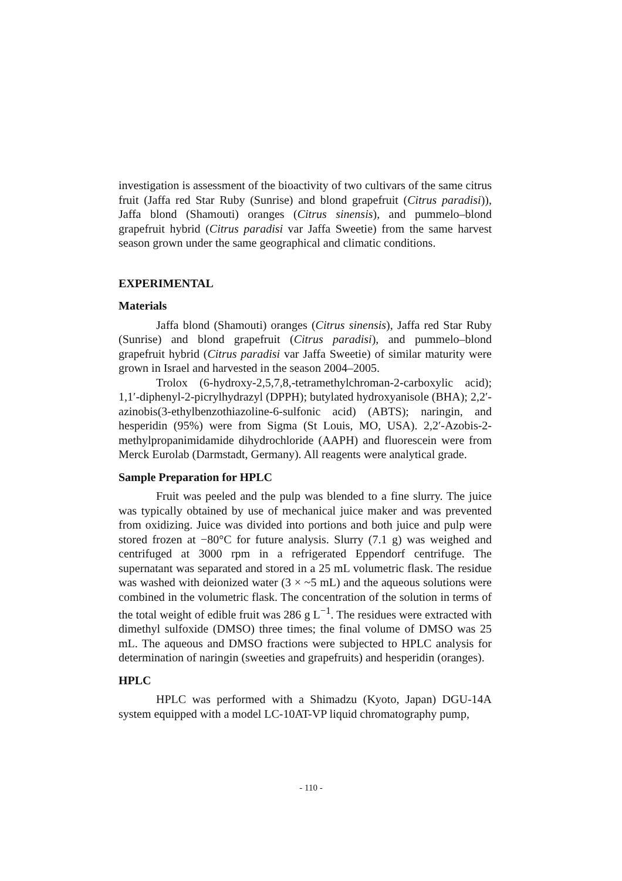investigation is assessment of the bioactivity of two cultivars of the same citrus fruit (Jaffa red Star Ruby (Sunrise) and blond grapefruit (Citrus paradisi)), Jaffa blond (Shamouti) oranges (Citrus sinensis), and pummelo–blond grapefruit hybrid (Citrus paradisi var Jaffa Sweetie) from the same harvest season grown under the same geographical and climatic conditions.
EXPERIMENTAL
Materials
Jaffa blond (Shamouti) oranges (Citrus sinensis), Jaffa red Star Ruby (Sunrise) and blond grapefruit (Citrus paradisi), and pummelo–blond grapefruit hybrid (Citrus paradisi var Jaffa Sweetie) of similar maturity were grown in Israel and harvested in the season 2004–2005.
Trolox (6-hydroxy-2,5,7,8,-tetramethylchroman-2-carboxylic acid); 1,1′-diphenyl-2-picrylhydrazyl (DPPH); butylated hydroxyanisole (BHA); 2,2′-azinobis(3-ethylbenzothiazoline-6-sulfonic acid) (ABTS); naringin, and hesperidin (95%) were from Sigma (St Louis, MO, USA). 2,2′-Azobis-2-methylpropanimidamide dihydrochloride (AAPH) and fluorescein were from Merck Eurolab (Darmstadt, Germany). All reagents were analytical grade.
Sample Preparation for HPLC
Fruit was peeled and the pulp was blended to a fine slurry. The juice was typically obtained by use of mechanical juice maker and was prevented from oxidizing. Juice was divided into portions and both juice and pulp were stored frozen at −80°C for future analysis. Slurry (7.1 g) was weighed and centrifuged at 3000 rpm in a refrigerated Eppendorf centrifuge. The supernatant was separated and stored in a 25 mL volumetric flask. The residue was washed with deionized water (3 × ~5 mL) and the aqueous solutions were combined in the volumetric flask. The concentration of the solution in terms of the total weight of edible fruit was 286 g L<sup>−1</sup>. The residues were extracted with dimethyl sulfoxide (DMSO) three times; the final volume of DMSO was 25 mL. The aqueous and DMSO fractions were subjected to HPLC analysis for determination of naringin (sweeties and grapefruits) and hesperidin (oranges).
HPLC
HPLC was performed with a Shimadzu (Kyoto, Japan) DGU-14A system equipped with a model LC-10AT-VP liquid chromatography pump,
- 110 -